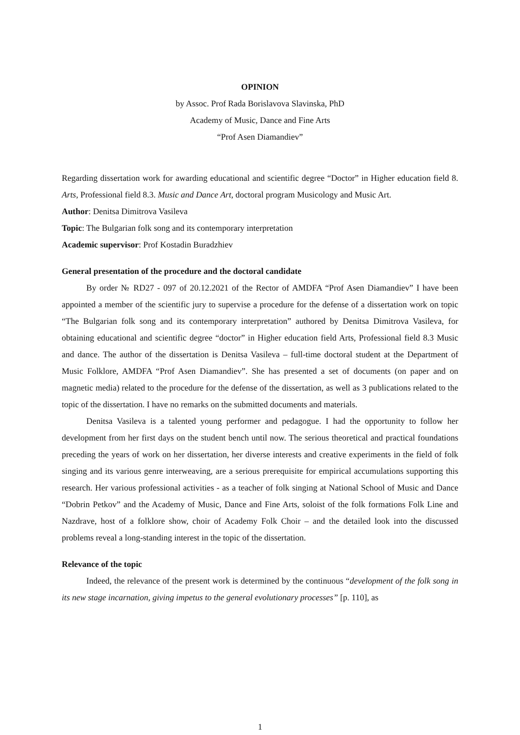OPINION
by Assoc. Prof Rada Borislavova Slavinska, PhD
Academy of Music, Dance and Fine Arts
“Prof Asen Diamandiev”
Regarding dissertation work for awarding educational and scientific degree “Doctor” in Higher education field 8. Arts, Professional field 8.3. Music and Dance Art, doctoral program Musicology and Music Art.
Author: Denitsa Dimitrova Vasileva
Topic: The Bulgarian folk song and its contemporary interpretation
Academic supervisor: Prof Kostadin Buradzhiev
General presentation of the procedure and the doctoral candidate
By order № RD27 - 097 of 20.12.2021 of the Rector of AMDFA “Prof Asen Diamandiev” I have been appointed a member of the scientific jury to supervise a procedure for the defense of a dissertation work on topic “The Bulgarian folk song and its contemporary interpretation” authored by Denitsa Dimitrova Vasileva, for obtaining educational and scientific degree “doctor” in Higher education field Arts, Professional field 8.3 Music and dance. The author of the dissertation is Denitsa Vasileva – full-time doctoral student at the Department of Music Folklore, AMDFA “Prof Asen Diamandiev”. She has presented a set of documents (on paper and on magnetic media) related to the procedure for the defense of the dissertation, as well as 3 publications related to the topic of the dissertation. I have no remarks on the submitted documents and materials.
Denitsa Vasileva is a talented young performer and pedagogue. I had the opportunity to follow her development from her first days on the student bench until now. The serious theoretical and practical foundations preceding the years of work on her dissertation, her diverse interests and creative experiments in the field of folk singing and its various genre interweaving, are a serious prerequisite for empirical accumulations supporting this research. Her various professional activities - as a teacher of folk singing at National School of Music and Dance “Dobrin Petkov” and the Academy of Music, Dance and Fine Arts, soloist of the folk formations Folk Line and Nazdrave, host of a folklore show, choir of Academy Folk Choir – and the detailed look into the discussed problems reveal a long-standing interest in the topic of the dissertation.
Relevance of the topic
Indeed, the relevance of the present work is determined by the continuous “development of the folk song in its new stage incarnation, giving impetus to the general evolutionary processes” [p. 110], as
1